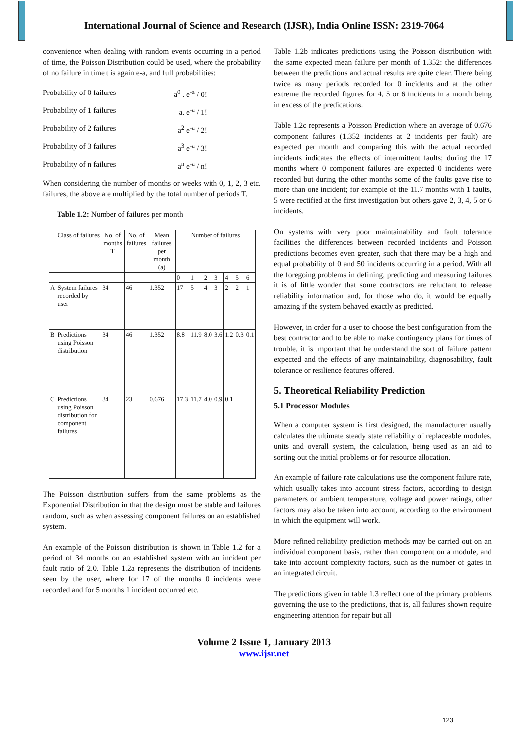International Journal of Science and Research (IJSR), India Online ISSN: 2319-7064
convenience when dealing with random events occurring in a period of time, the Poisson Distribution could be used, where the probability of no failure in time t is again e-a, and full probabilities:
Probability of 0 failures a<sup>0</sup> . e<sup>-a</sup> / 0!
Probability of 1 failures a. e<sup>-a</sup> / 1!
Probability of 2 failures a<sup>2</sup> e<sup>-a</sup> / 2!
Probability of 3 failures a<sup>3</sup> e<sup>-a</sup> / 3!
Probability of n failures a<sup>n</sup> e<sup>-a</sup> / n!
When considering the number of months or weeks with 0, 1, 2, 3 etc. failures, the above are multiplied by the total number of periods T.
Table 1.2: Number of failures per month
| | Class of failures | No. of months T | No. of failures | Mean failures per month (a) | Number of failures | | | | | | |
| --- | --- | --- | --- | --- | --- | --- | --- | --- | --- | --- | --- |
| | | | | | 0 | 1 | 2 | 3 | 4 | 5 | 6 |
| A | System failures recorded by user | 34 | 46 | 1.352 | 17 | 5 | 4 | 3 | 2 | 2 | 1 |
| B | Predictions using Poisson distribution | 34 | 46 | 1.352 | 8.8 | 11.9 | 8.0 | 3.6 | 1.2 | 0.3 | 0.1 |
| C | Predictions using Poisson distribution for component failures | 34 | 23 | 0.676 | 17.3 | 11.7 | 4.0 | 0.9 | 0.1 | | |
The Poisson distribution suffers from the same problems as the Exponential Distribution in that the design must be stable and failures random, such as when assessing component failures on an established system.
An example of the Poisson distribution is shown in Table 1.2 for a period of 34 months on an established system with an incident per fault ratio of 2.0. Table 1.2a represents the distribution of incidents seen by the user, where for 17 of the months 0 incidents were recorded and for 5 months 1 incident occurred etc.
Table 1.2b indicates predictions using the Poisson distribution with the same expected mean failure per month of 1.352: the differences between the predictions and actual results are quite clear. There being twice as many periods recorded for 0 incidents and at the other extreme the recorded figures for 4, 5 or 6 incidents in a month being in excess of the predications.
Table 1.2c represents a Poisson Prediction where an average of 0.676 component failures (1.352 incidents at 2 incidents per fault) are expected per month and comparing this with the actual recorded incidents indicates the effects of intermittent faults; during the 17 months where 0 component failures are expected 0 incidents were recorded but during the other months some of the faults gave rise to more than one incident; for example of the 11.7 months with 1 faults, 5 were rectified at the first investigation but others gave 2, 3, 4, 5 or 6 incidents.
On systems with very poor maintainability and fault tolerance facilities the differences between recorded incidents and Poisson predictions becomes even greater, such that there may be a high and equal probability of 0 and 50 incidents occurring in a period. With all the foregoing problems in defining, predicting and measuring failures it is of little wonder that some contractors are reluctant to release reliability information and, for those who do, it would be equally amazing if the system behaved exactly as predicted.
However, in order for a user to choose the best configuration from the best contractor and to be able to make contingency plans for times of trouble, it is important that he understand the sort of failure pattern expected and the effects of any maintainability, diagnosability, fault tolerance or resilience features offered.
5. Theoretical Reliability Prediction
5.1 Processor Modules
When a computer system is first designed, the manufacturer usually calculates the ultimate steady state reliability of replaceable modules, units and overall system, the calculation, being used as an aid to sorting out the initial problems or for resource allocation.
An example of failure rate calculations use the component failure rate, which usually takes into account stress factors, according to design parameters on ambient temperature, voltage and power ratings, other factors may also be taken into account, according to the environment in which the equipment will work.
More refined reliability prediction methods may be carried out on an individual component basis, rather than component on a module, and take into account complexity factors, such as the number of gates in an integrated circuit.
The predictions given in table 1.3 reflect one of the primary problems governing the use to the predictions, that is, all failures shown require engineering attention for repair but all
Volume 2 Issue 1, January 2013
www.ijsr.net
123